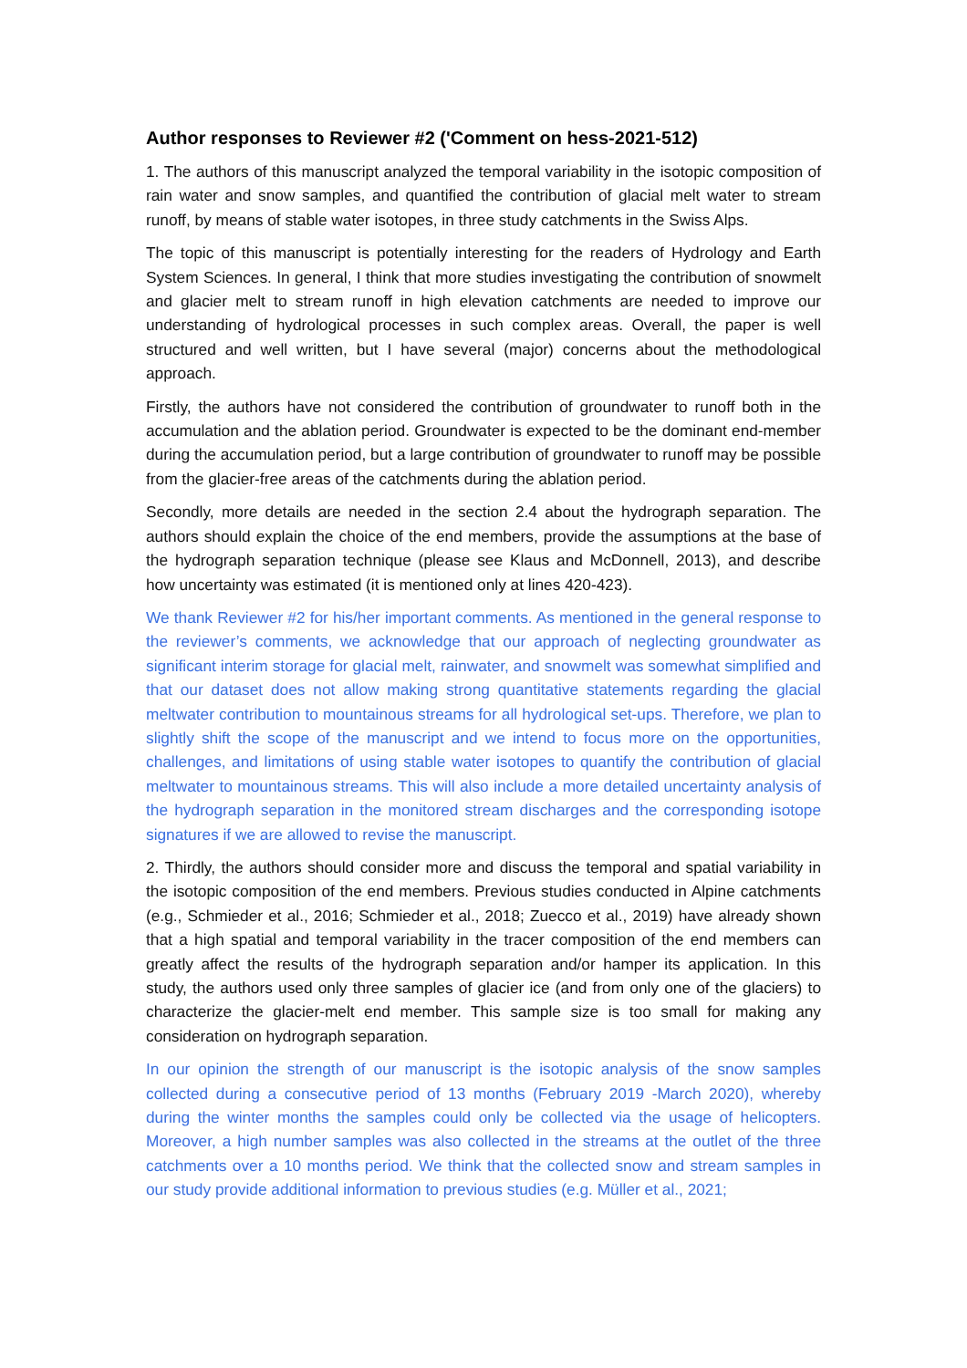Author responses to Reviewer #2 ('Comment on hess-2021-512)
1. The authors of this manuscript analyzed the temporal variability in the isotopic composition of rain water and snow samples, and quantified the contribution of glacial melt water to stream runoff, by means of stable water isotopes, in three study catchments in the Swiss Alps.
The topic of this manuscript is potentially interesting for the readers of Hydrology and Earth System Sciences. In general, I think that more studies investigating the contribution of snowmelt and glacier melt to stream runoff in high elevation catchments are needed to improve our understanding of hydrological processes in such complex areas. Overall, the paper is well structured and well written, but I have several (major) concerns about the methodological approach.
Firstly, the authors have not considered the contribution of groundwater to runoff both in the accumulation and the ablation period. Groundwater is expected to be the dominant end-member during the accumulation period, but a large contribution of groundwater to runoff may be possible from the glacier-free areas of the catchments during the ablation period.
Secondly, more details are needed in the section 2.4 about the hydrograph separation. The authors should explain the choice of the end members, provide the assumptions at the base of the hydrograph separation technique (please see Klaus and McDonnell, 2013), and describe how uncertainty was estimated (it is mentioned only at lines 420-423).
We thank Reviewer #2 for his/her important comments. As mentioned in the general response to the reviewer’s comments, we acknowledge that our approach of neglecting groundwater as significant interim storage for glacial melt, rainwater, and snowmelt was somewhat simplified and that our dataset does not allow making strong quantitative statements regarding the glacial meltwater contribution to mountainous streams for all hydrological set-ups. Therefore, we plan to slightly shift the scope of the manuscript and we intend to focus more on the opportunities, challenges, and limitations of using stable water isotopes to quantify the contribution of glacial meltwater to mountainous streams. This will also include a more detailed uncertainty analysis of the hydrograph separation in the monitored stream discharges and the corresponding isotope signatures if we are allowed to revise the manuscript.
2. Thirdly, the authors should consider more and discuss the temporal and spatial variability in the isotopic composition of the end members. Previous studies conducted in Alpine catchments (e.g., Schmieder et al., 2016; Schmieder et al., 2018; Zuecco et al., 2019) have already shown that a high spatial and temporal variability in the tracer composition of the end members can greatly affect the results of the hydrograph separation and/or hamper its application. In this study, the authors used only three samples of glacier ice (and from only one of the glaciers) to characterize the glacier-melt end member. This sample size is too small for making any consideration on hydrograph separation.
In our opinion the strength of our manuscript is the isotopic analysis of the snow samples collected during a consecutive period of 13 months (February 2019 -March 2020), whereby during the winter months the samples could only be collected via the usage of helicopters. Moreover, a high number samples was also collected in the streams at the outlet of the three catchments over a 10 months period. We think that the collected snow and stream samples in our study provide additional information to previous studies (e.g. Müller et al., 2021;